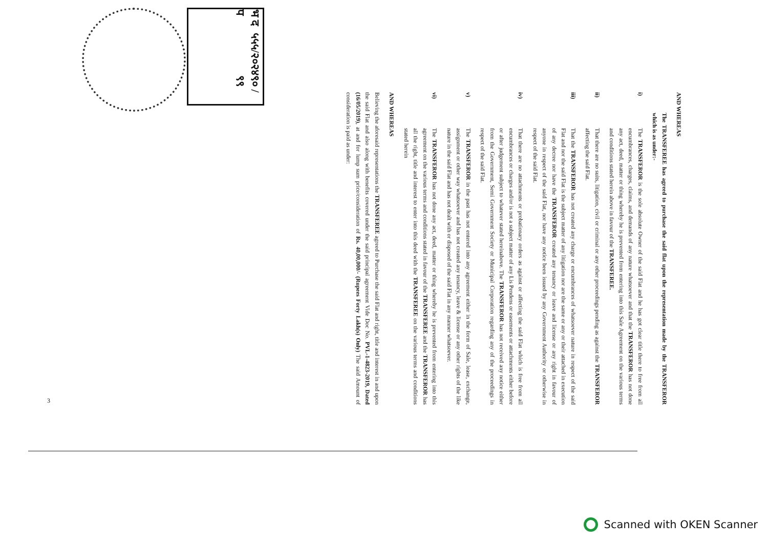भ द प ५५५/२०२४ ९० / ९९
AND WHEREAS
The TRANSFEREE has agreed to purchase the said flat upon the representation made by the TRANSFEROR which is as under:-
i) The TRANSFEROR is the sole absolute Owner of the said Flat and he has got clear title there to free from all encumbrances, charges, claims, and demands of any nature whatsoever and that the TRANSFEROR has not done any act, deed, matter or thing whereby he is prevented from entering into this Sale Agreement on the various terms and conditions stated herein above in favour of the TRANSFEREE.
ii) That there are no suits, litigation, civil or criminal or any other proceedings pending as against the TRANSFEROR affecting the said Flat.
iii) That the TRANSFEROR has not created any charge or encumbrances of whatsoever nature in respect of the said Flat and nor the said Flat is the subject matter of any litigation nor are the same or any or their attached in execution of any decree nor have the TRANSFEROR created any tenancy or leave and license or any right in favour of anyone in respect of the said Flat, nor have any notice been issued by any Government Authority or otherwise in respect of the said Flat.
iv) That there are no attachments or probationary orders as against or affecting the said Flat which is free from all encumbrances or charges and/or is not a subject matter of any Lis Pendens or easements or attachments either before or after judgement subject to whatever stated hereinabove. The TRANSFEROR has not received any notice either from the Government, Semi Government Society or Municipal Corporation regarding any of the proceedings in respect of the said Flat.
v) The TRANSFEROR in the past has not entered into any agreement either in the form of Sale, lease, exchange, assignment or other way whatsoever and has not created any tenancy, leave & license or any other rights of the like nature in the said Flat and has not dealt with or disposed of the said Flat in any manner whatsoever.
vi) The TRANSFEROR has not done any act, deed, matter or thing whereby he is prevented from entering into this agreement on the various terms and conditions stated in favour of the TRANSFEREE and the TRANSFEROR has all the right, title and interest to enter into this deed with the TRANSFEREE on the various terms and conditions stated herein
AND WHEREAS
Believing the aforesaid representations the TRANSFEREE agreed to Purchase the said Flat and right, title and interest in and upon the said Flat and also along with benefits covered under the said principal agreement Vide Doc No. PVL-1-4823-2019, Dated (16/05/2019), at and for lump sum price/consideration of Rs. 40,00,000/- (Rupees Forty Lakh(s) Only) The said Amount of consideration is paid as under:
3
Scanned with OKEN Scanner